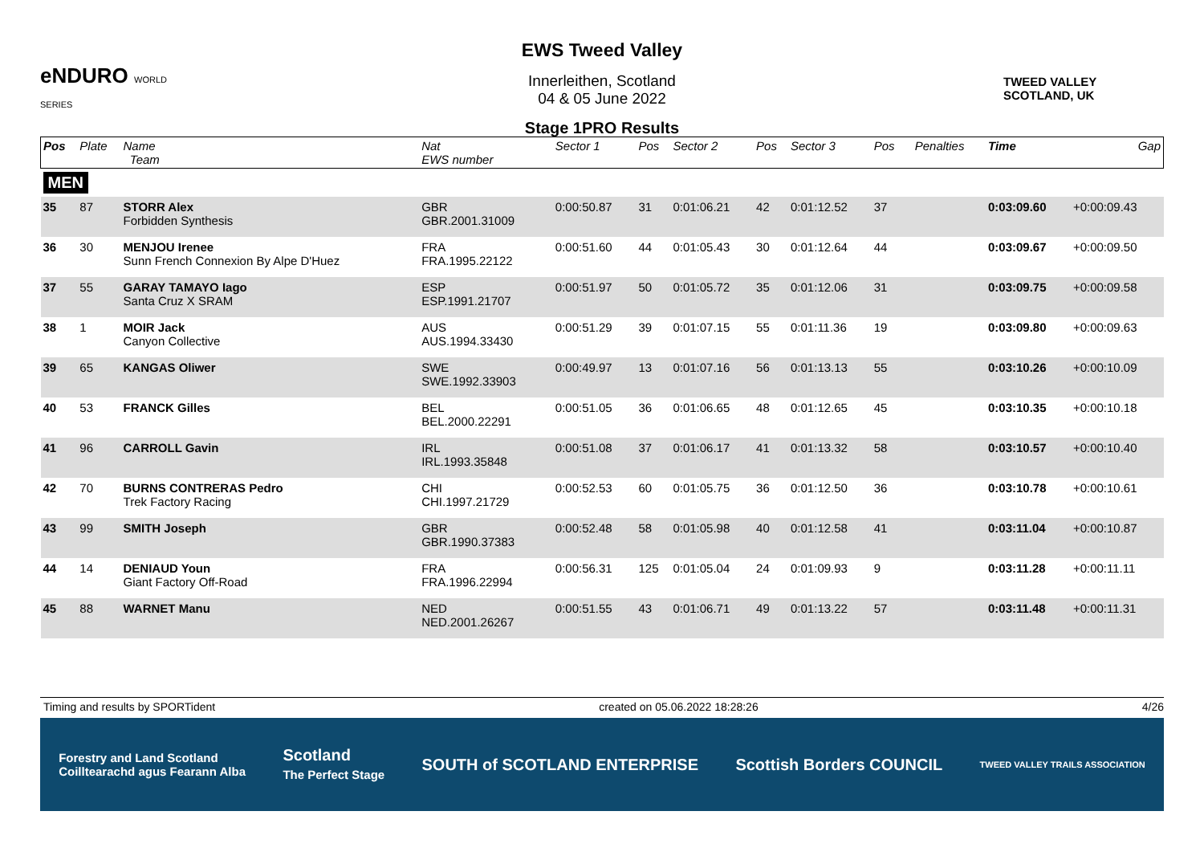eNDURO WORLD SERIES
EWS Tweed Valley
Innerleithen, Scotland
04 & 05 June 2022
Stage 1PRO Results
TWEED VALLEY
SCOTLAND, UK
| Pos | Plate | Name Team | Nat EWS number | Sector 1 | Pos | Sector 2 | Pos | Sector 3 | Pos | | Penalties | Time | Gap |
| --- | --- | --- | --- | --- | --- | --- | --- | --- | --- | --- | --- | --- | --- |
| MEN | | | | | | | | | | | | | |
| 35 | 87 | STORR Alex Forbidden Synthesis | GBR GBR.2001.31009 | 0:00:50.87 | 31 | 0:01:06.21 | 42 | 0:01:12.52 | 37 | | | 0:03:09.60 | +0:00:09.43 |
| 36 | 30 | MENJOU Irenee Sunn French Connexion By Alpe D'Huez | FRA FRA.1995.22122 | 0:00:51.60 | 44 | 0:01:05.43 | 30 | 0:01:12.64 | 44 | | | 0:03:09.67 | +0:00:09.50 |
| 37 | 55 | GARAY TAMAYO Iago Santa Cruz X SRAM | ESP ESP.1991.21707 | 0:00:51.97 | 50 | 0:01:05.72 | 35 | 0:01:12.06 | 31 | | | 0:03:09.75 | +0:00:09.58 |
| 38 | 1 | MOIR Jack Canyon Collective | AUS AUS.1994.33430 | 0:00:51.29 | 39 | 0:01:07.15 | 55 | 0:01:11.36 | 19 | | | 0:03:09.80 | +0:00:09.63 |
| 39 | 65 | KANGAS Oliwer | SWE SWE.1992.33903 | 0:00:49.97 | 13 | 0:01:07.16 | 56 | 0:01:13.13 | 55 | | | 0:03:10.26 | +0:00:10.09 |
| 40 | 53 | FRANCK Gilles | BEL BEL.2000.22291 | 0:00:51.05 | 36 | 0:01:06.65 | 48 | 0:01:12.65 | 45 | | | 0:03:10.35 | +0:00:10.18 |
| 41 | 96 | CARROLL Gavin | IRL IRL.1993.35848 | 0:00:51.08 | 37 | 0:01:06.17 | 41 | 0:01:13.32 | 58 | | | 0:03:10.57 | +0:00:10.40 |
| 42 | 70 | BURNS CONTRERAS Pedro Trek Factory Racing | CHI CHI.1997.21729 | 0:00:52.53 | 60 | 0:01:05.75 | 36 | 0:01:12.50 | 36 | | | 0:03:10.78 | +0:00:10.61 |
| 43 | 99 | SMITH Joseph | GBR GBR.1990.37383 | 0:00:52.48 | 58 | 0:01:05.98 | 40 | 0:01:12.58 | 41 | | | 0:03:11.04 | +0:00:10.87 |
| 44 | 14 | DENIAUD Youn Giant Factory Off-Road | FRA FRA.1996.22994 | 0:00:56.31 | 125 | 0:01:05.04 | 24 | 0:01:09.93 | 9 | | | 0:03:11.28 | +0:00:11.11 |
| 45 | 88 | WARNET Manu | NED NED.2001.26267 | 0:00:51.55 | 43 | 0:01:06.71 | 49 | 0:01:13.22 | 57 | | | 0:03:11.48 | +0:00:11.31 |
Timing and results by SPORTident created on 05.06.2022 18:28:26 4/26
Forestry and Land Scotland
Coilltearachd agus Fearann Alba Scotland
The Perfect Stage SOUTH of SCOTLAND ENTERPRISE Scottish Borders COUNCIL TWEED VALLEY TRAILS ASSOCIATION